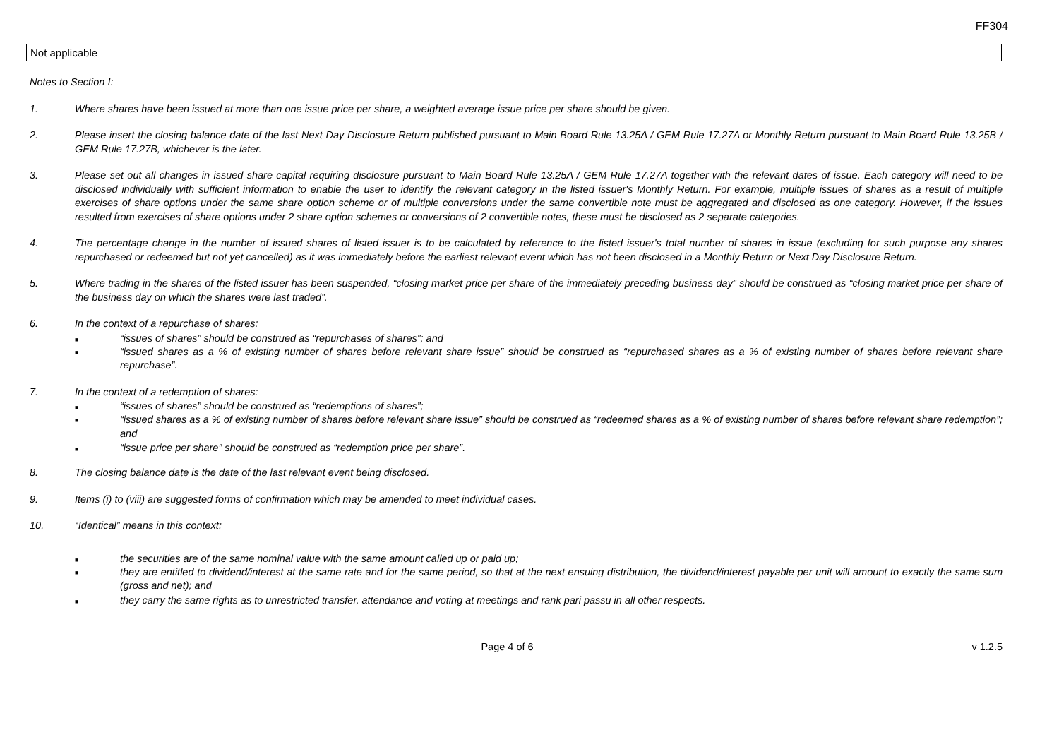FF304
Not applicable
Notes to Section I:
1. Where shares have been issued at more than one issue price per share, a weighted average issue price per share should be given.
2. Please insert the closing balance date of the last Next Day Disclosure Return published pursuant to Main Board Rule 13.25A / GEM Rule 17.27A or Monthly Return pursuant to Main Board Rule 13.25B / GEM Rule 17.27B, whichever is the later.
3. Please set out all changes in issued share capital requiring disclosure pursuant to Main Board Rule 13.25A / GEM Rule 17.27A together with the relevant dates of issue. Each category will need to be disclosed individually with sufficient information to enable the user to identify the relevant category in the listed issuer's Monthly Return. For example, multiple issues of shares as a result of multiple exercises of share options under the same share option scheme or of multiple conversions under the same convertible note must be aggregated and disclosed as one category. However, if the issues resulted from exercises of share options under 2 share option schemes or conversions of 2 convertible notes, these must be disclosed as 2 separate categories.
4. The percentage change in the number of issued shares of listed issuer is to be calculated by reference to the listed issuer's total number of shares in issue (excluding for such purpose any shares repurchased or redeemed but not yet cancelled) as it was immediately before the earliest relevant event which has not been disclosed in a Monthly Return or Next Day Disclosure Return.
5. Where trading in the shares of the listed issuer has been suspended, “closing market price per share of the immediately preceding business day” should be construed as “closing market price per share of the business day on which the shares were last traded”.
6. In the context of a repurchase of shares:
■
“issues of shares” should be construed as “repurchases of shares”; and
■
“issued shares as a % of existing number of shares before relevant share issue” should be construed as “repurchased shares as a % of existing number of shares before relevant share repurchase”.
7. In the context of a redemption of shares:
■
“issues of shares” should be construed as “redemptions of shares”;
■
“issued shares as a % of existing number of shares before relevant share issue” should be construed as “redeemed shares as a % of existing number of shares before relevant share redemption”; and
■
“issue price per share” should be construed as “redemption price per share”.
8. The closing balance date is the date of the last relevant event being disclosed.
9. Items (i) to (viii) are suggested forms of confirmation which may be amended to meet individual cases.
10. “Identical” means in this context:
■
the securities are of the same nominal value with the same amount called up or paid up;
■
they are entitled to dividend/interest at the same rate and for the same period, so that at the next ensuing distribution, the dividend/interest payable per unit will amount to exactly the same sum (gross and net); and
■
they carry the same rights as to unrestricted transfer, attendance and voting at meetings and rank pari passu in all other respects.
Page 4 of 6 v 1.2.5